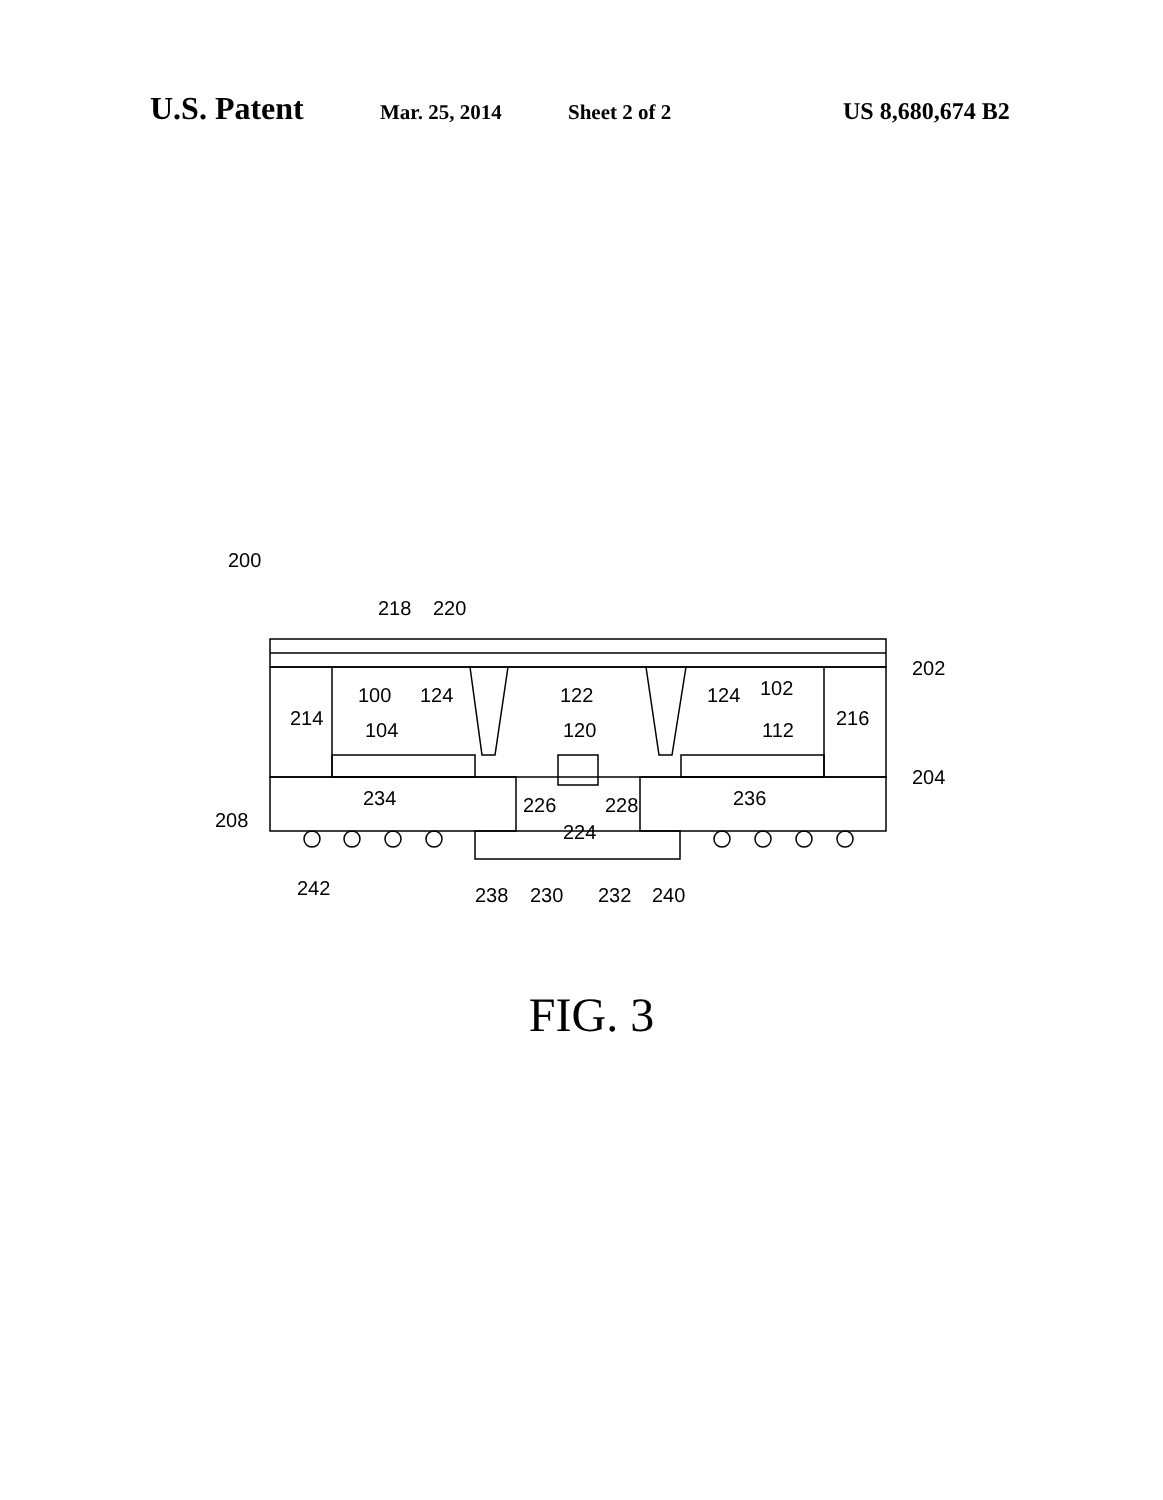U.S. Patent Mar. 25, 2014 Sheet 2 of 2 US 8,680,674 B2
200
218
220
202
204
214
100
124
122
124
102
216
104
120
112
234
236
226
228
224
208
242
238
230
232
240
FIG. 3